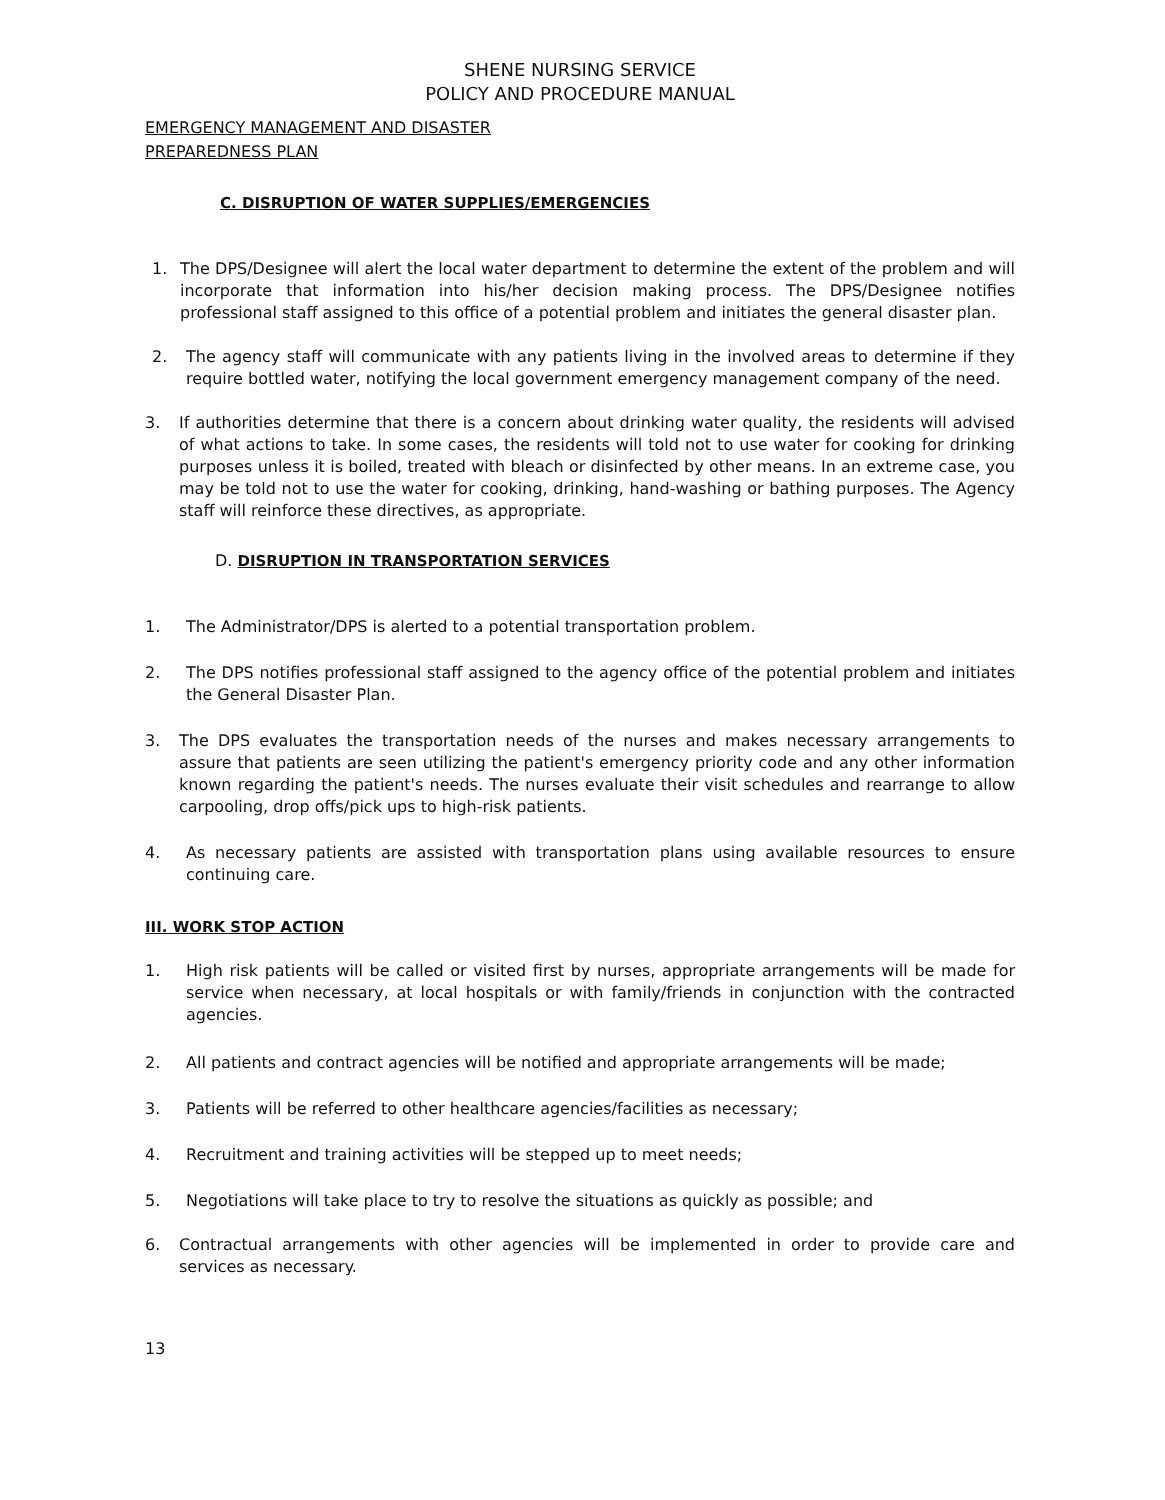SHENE NURSING SERVICE
POLICY AND PROCEDURE MANUAL
EMERGENCY MANAGEMENT AND DISASTER
PREPAREDNESS PLAN
C. DISRUPTION OF WATER SUPPLIES/EMERGENCIES
1. The DPS/Designee will alert the local water department to determine the extent of the problem and will incorporate that information into his/her decision making process. The DPS/Designee notifies professional staff assigned to this office of a potential problem and initiates the general disaster plan.
2. The agency staff will communicate with any patients living in the involved areas to determine if they require bottled water, notifying the local government emergency management company of the need.
3. If authorities determine that there is a concern about drinking water quality, the residents will advised of what actions to take. In some cases, the residents will told not to use water for cooking for drinking purposes unless it is boiled, treated with bleach or disinfected by other means. In an extreme case, you may be told not to use the water for cooking, drinking, hand-washing or bathing purposes. The Agency staff will reinforce these directives, as appropriate.
D. DISRUPTION IN TRANSPORTATION SERVICES
1. The Administrator/DPS is alerted to a potential transportation problem.
2. The DPS notifies professional staff assigned to the agency office of the potential problem and initiates the General Disaster Plan.
3. The DPS evaluates the transportation needs of the nurses and makes necessary arrangements to assure that patients are seen utilizing the patient's emergency priority code and any other information known regarding the patient's needs. The nurses evaluate their visit schedules and rearrange to allow carpooling, drop offs/pick ups to high-risk patients.
4. As necessary patients are assisted with transportation plans using available resources to ensure continuing care.
III. WORK STOP ACTION
1. High risk patients will be called or visited first by nurses, appropriate arrangements will be made for service when necessary, at local hospitals or with family/friends in conjunction with the contracted agencies.
2. All patients and contract agencies will be notified and appropriate arrangements will be made;
3. Patients will be referred to other healthcare agencies/facilities as necessary;
4. Recruitment and training activities will be stepped up to meet needs;
5. Negotiations will take place to try to resolve the situations as quickly as possible; and
6. Contractual arrangements with other agencies will be implemented in order to provide care and services as necessary.
13